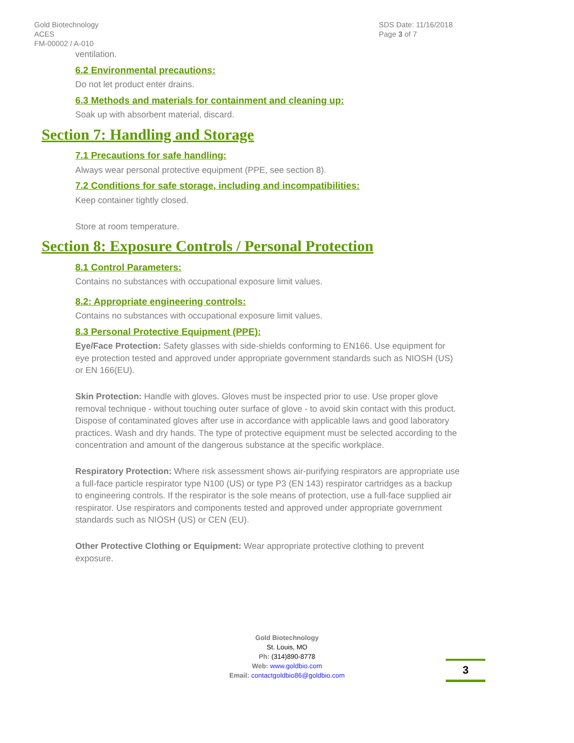Gold Biotechnology
ACES
FM-00002 / A-010
SDS Date: 11/16/2018
Page 3 of 7
ventilation.
6.2 Environmental precautions:
Do not let product enter drains.
6.3 Methods and materials for containment and cleaning up:
Soak up with absorbent material, discard.
Section 7: Handling and Storage
7.1 Precautions for safe handling:
Always wear personal protective equipment (PPE, see section 8).
7.2 Conditions for safe storage, including and incompatibilities:
Keep container tightly closed.
Store at room temperature.
Section 8: Exposure Controls / Personal Protection
8.1 Control Parameters:
Contains no substances with occupational exposure limit values.
8.2: Appropriate engineering controls:
Contains no substances with occupational exposure limit values.
8.3 Personal Protective Equipment (PPE):
Eye/Face Protection: Safety glasses with side-shields conforming to EN166. Use equipment for eye protection tested and approved under appropriate government standards such as NIOSH (US) or EN 166(EU).
Skin Protection: Handle with gloves. Gloves must be inspected prior to use. Use proper glove removal technique - without touching outer surface of glove - to avoid skin contact with this product. Dispose of contaminated gloves after use in accordance with applicable laws and good laboratory practices. Wash and dry hands. The type of protective equipment must be selected according to the concentration and amount of the dangerous substance at the specific workplace.
Respiratory Protection: Where risk assessment shows air-purifying respirators are appropriate use a full-face particle respirator type N100 (US) or type P3 (EN 143) respirator cartridges as a backup to engineering controls. If the respirator is the sole means of protection, use a full-face supplied air respirator. Use respirators and components tested and approved under appropriate government standards such as NIOSH (US) or CEN (EU).
Other Protective Clothing or Equipment: Wear appropriate protective clothing to prevent exposure.
Gold Biotechnology
St. Louis, MO
Ph: (314)890-8778
Web: www.goldbio.com
Email: contactgoldbio86@goldbio.com
3